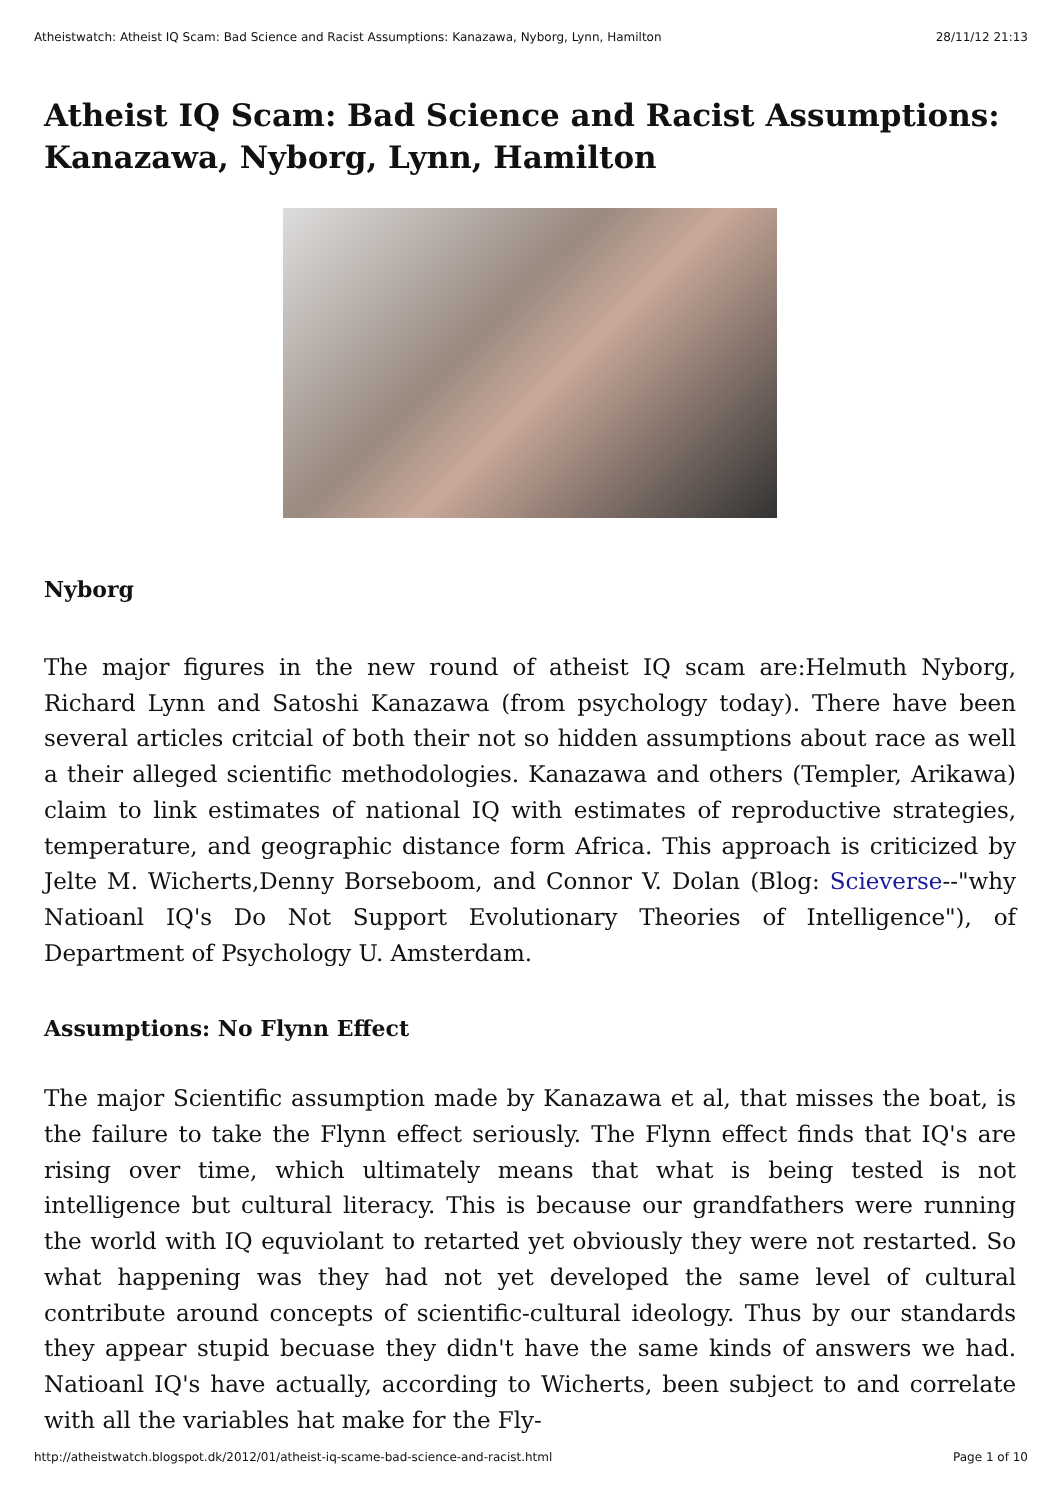Atheistwatch: Atheist IQ Scam: Bad Science and Racist Assumptions: Kanazawa, Nyborg, Lynn, Hamilton 28/11/12 21:13
Atheist IQ Scam: Bad Science and Racist Assumptions: Kanazawa, Nyborg, Lynn, Hamilton
Nyborg
The major figures in the new round of atheist IQ scam are:Helmuth Nyborg, Richard Lynn and Satoshi Kanazawa (from psychology today). There have been several articles critcial of both their not so hidden assumptions about race as well a their alleged scientific methodologies. Kanazawa and others (Templer, Arikawa) claim to link estimates of national IQ with estimates of reproductive strategies, temperature, and geographic distance form Africa. This approach is criticized by Jelte M. Wicherts,Denny Borseboom, and Connor V. Dolan (Blog: Scieverse--"why Natioanl IQ's Do Not Support Evolutionary Theories of Intelligence"), of Department of Psychology U. Amsterdam.
Assumptions: No Flynn Effect
The major Scientific assumption made by Kanazawa et al, that misses the boat, is the failure to take the Flynn effect seriously. The Flynn effect finds that IQ's are rising over time, which ultimately means that what is being tested is not intelligence but cultural literacy. This is because our grandfathers were running the world with IQ equviolant to retarted yet obviously they were not restarted. So what happening was they had not yet developed the same level of cultural contribute around concepts of scientific-cultural ideology. Thus by our standards they appear stupid becuase they didn't have the same kinds of answers we had. Natioanl IQ's have actually, according to Wicherts, been subject to and correlate with all the variables hat make for the Fly-
http://atheistwatch.blogspot.dk/2012/01/atheist-iq-scame-bad-science-and-racist.html Page 1 of 10